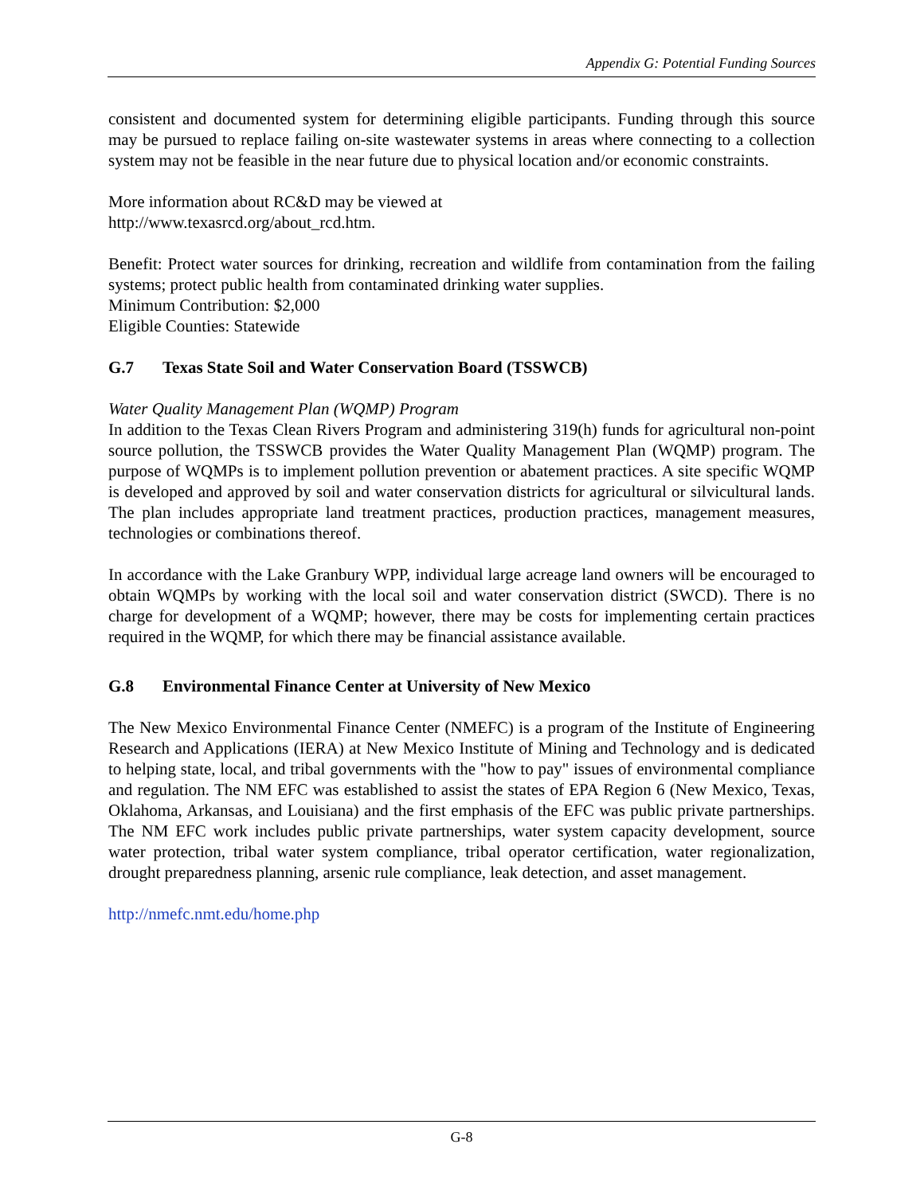Appendix G: Potential Funding Sources
consistent and documented system for determining eligible participants. Funding through this source may be pursued to replace failing on-site wastewater systems in areas where connecting to a collection system may not be feasible in the near future due to physical location and/or economic constraints.
More information about RC&D may be viewed at
http://www.texasrcd.org/about_rcd.htm.
Benefit: Protect water sources for drinking, recreation and wildlife from contamination from the failing systems; protect public health from contaminated drinking water supplies.
Minimum Contribution: $2,000
Eligible Counties: Statewide
G.7 Texas State Soil and Water Conservation Board (TSSWCB)
Water Quality Management Plan (WQMP) Program
In addition to the Texas Clean Rivers Program and administering 319(h) funds for agricultural non-point source pollution, the TSSWCB provides the Water Quality Management Plan (WQMP) program. The purpose of WQMPs is to implement pollution prevention or abatement practices. A site specific WQMP is developed and approved by soil and water conservation districts for agricultural or silvicultural lands. The plan includes appropriate land treatment practices, production practices, management measures, technologies or combinations thereof.
In accordance with the Lake Granbury WPP, individual large acreage land owners will be encouraged to obtain WQMPs by working with the local soil and water conservation district (SWCD). There is no charge for development of a WQMP; however, there may be costs for implementing certain practices required in the WQMP, for which there may be financial assistance available.
G.8 Environmental Finance Center at University of New Mexico
The New Mexico Environmental Finance Center (NMEFC) is a program of the Institute of Engineering Research and Applications (IERA) at New Mexico Institute of Mining and Technology and is dedicated to helping state, local, and tribal governments with the "how to pay" issues of environmental compliance and regulation. The NM EFC was established to assist the states of EPA Region 6 (New Mexico, Texas, Oklahoma, Arkansas, and Louisiana) and the first emphasis of the EFC was public private partnerships. The NM EFC work includes public private partnerships, water system capacity development, source water protection, tribal water system compliance, tribal operator certification, water regionalization, drought preparedness planning, arsenic rule compliance, leak detection, and asset management.
http://nmefc.nmt.edu/home.php
G-8